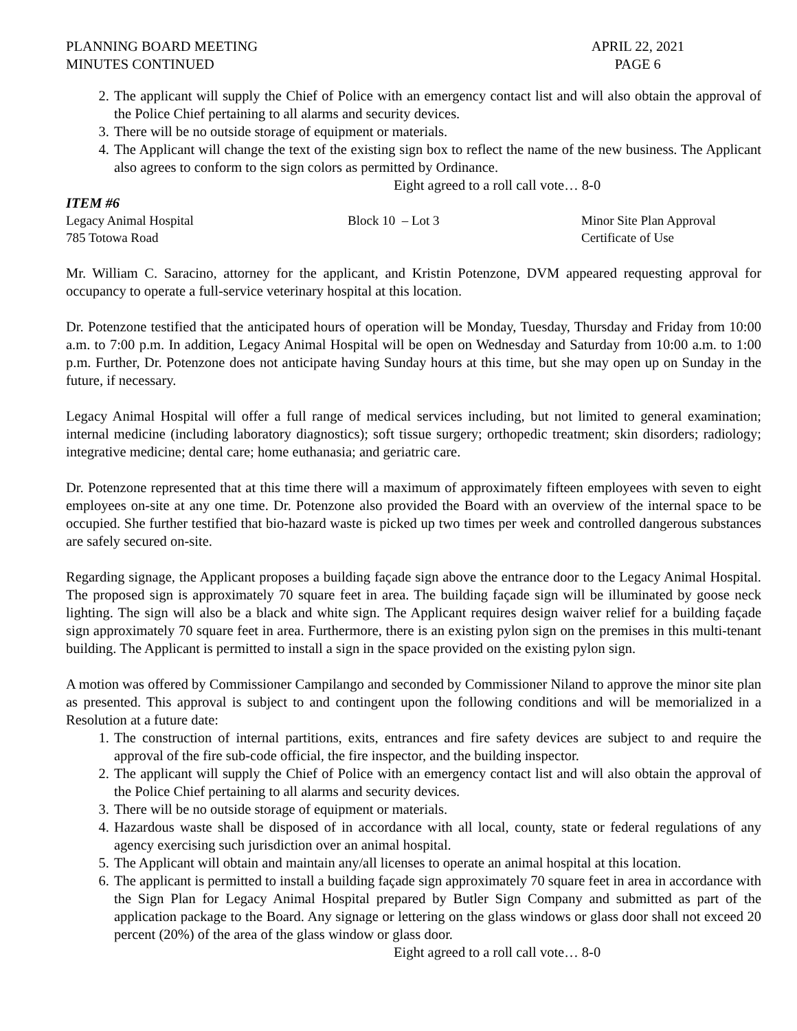PLANNING BOARD MEETING
MINUTES CONTINUED
APRIL 22, 2021
PAGE 6
2. The applicant will supply the Chief of Police with an emergency contact list and will also obtain the approval of the Police Chief pertaining to all alarms and security devices.
3. There will be no outside storage of equipment or materials.
4. The Applicant will change the text of the existing sign box to reflect the name of the new business. The Applicant also agrees to conform to the sign colors as permitted by Ordinance.
Eight agreed to a roll call vote… 8-0
ITEM #6
Legacy Animal Hospital
785 Totowa Road
Block 10 – Lot 3 Minor Site Plan Approval
Certificate of Use
Mr. William C. Saracino, attorney for the applicant, and Kristin Potenzone, DVM appeared requesting approval for occupancy to operate a full-service veterinary hospital at this location.
Dr. Potenzone testified that the anticipated hours of operation will be Monday, Tuesday, Thursday and Friday from 10:00 a.m. to 7:00 p.m. In addition, Legacy Animal Hospital will be open on Wednesday and Saturday from 10:00 a.m. to 1:00 p.m. Further, Dr. Potenzone does not anticipate having Sunday hours at this time, but she may open up on Sunday in the future, if necessary.
Legacy Animal Hospital will offer a full range of medical services including, but not limited to general examination; internal medicine (including laboratory diagnostics); soft tissue surgery; orthopedic treatment; skin disorders; radiology; integrative medicine; dental care; home euthanasia; and geriatric care.
Dr. Potenzone represented that at this time there will a maximum of approximately fifteen employees with seven to eight employees on-site at any one time. Dr. Potenzone also provided the Board with an overview of the internal space to be occupied. She further testified that bio-hazard waste is picked up two times per week and controlled dangerous substances are safely secured on-site.
Regarding signage, the Applicant proposes a building façade sign above the entrance door to the Legacy Animal Hospital. The proposed sign is approximately 70 square feet in area. The building façade sign will be illuminated by goose neck lighting. The sign will also be a black and white sign. The Applicant requires design waiver relief for a building façade sign approximately 70 square feet in area. Furthermore, there is an existing pylon sign on the premises in this multi-tenant building. The Applicant is permitted to install a sign in the space provided on the existing pylon sign.
A motion was offered by Commissioner Campilango and seconded by Commissioner Niland to approve the minor site plan as presented. This approval is subject to and contingent upon the following conditions and will be memorialized in a Resolution at a future date:
1. The construction of internal partitions, exits, entrances and fire safety devices are subject to and require the approval of the fire sub-code official, the fire inspector, and the building inspector.
2. The applicant will supply the Chief of Police with an emergency contact list and will also obtain the approval of the Police Chief pertaining to all alarms and security devices.
3. There will be no outside storage of equipment or materials.
4. Hazardous waste shall be disposed of in accordance with all local, county, state or federal regulations of any agency exercising such jurisdiction over an animal hospital.
5. The Applicant will obtain and maintain any/all licenses to operate an animal hospital at this location.
6. The applicant is permitted to install a building façade sign approximately 70 square feet in area in accordance with the Sign Plan for Legacy Animal Hospital prepared by Butler Sign Company and submitted as part of the application package to the Board. Any signage or lettering on the glass windows or glass door shall not exceed 20 percent (20%) of the area of the glass window or glass door.
Eight agreed to a roll call vote… 8-0